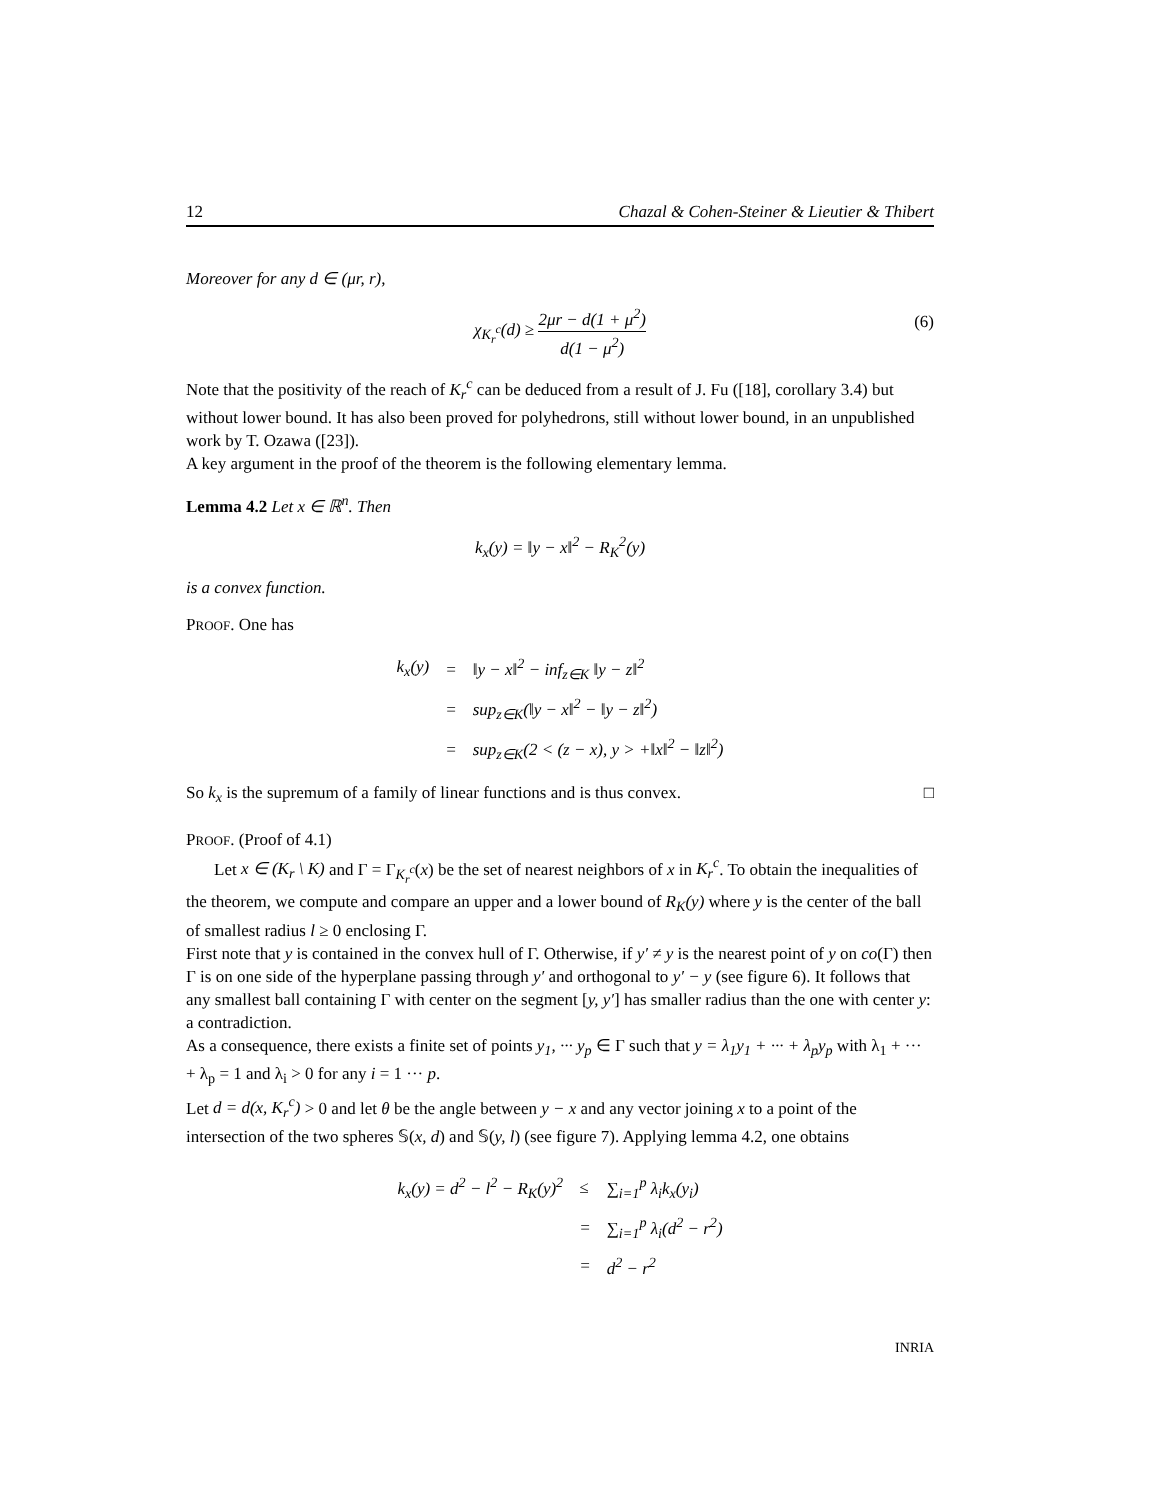12 Chazal & Cohen-Steiner & Lieutier & Thibert
Moreover for any d ∈ (μr, r),
χ<sub>K<sub>r</sub><sup>c</sup></sub>(d) ≥ 2μr − d(1 + μ<sup>2</sup>) d(1 − μ<sup>2</sup>)
(6)
Note that the positivity of the reach of K<sub>r</sub><sup>c</sup> can be deduced from a result of J. Fu ([18], corollary 3.4) but without lower bound. It has also been proved for polyhedrons, still without lower bound, in an unpublished work by T. Ozawa ([23]).
A key argument in the proof of the theorem is the following elementary lemma.
Lemma 4.2 Let x ∈ ℝ<sup>n</sup>. Then
k<sub>x</sub>(y) = ‖y − x‖<sup>2</sup> − R<sub>K</sub><sup>2</sup>(y)
is a convex function.
PROOF. One has
| k<sub>x</sub>(y) | = | ‖y − x‖<sup>2</sup> − inf<sub>z∈K</sub> ‖y − z‖<sup>2</sup> |
| | = | sup<sub>z∈K</sub>(‖y − x‖<sup>2</sup> − ‖y − z‖<sup>2</sup>) |
| | = | sup<sub>z∈K</sub>(2 < (z − x), y > +‖x‖<sup>2</sup> − ‖z‖<sup>2</sup>) |
So k<sub>x</sub> is the supremum of a family of linear functions and is thus convex. □
PROOF. (Proof of 4.1)
Let x ∈ (K<sub>r</sub> \ K) and Γ = Γ<sub>K<sub>r</sub><sup>c</sup></sub>(x) be the set of nearest neighbors of x in K<sub>r</sub><sup>c</sup>. To obtain the inequalities of the theorem, we compute and compare an upper and a lower bound of R<sub>K</sub>(y) where y is the center of the ball of smallest radius l ≥ 0 enclosing Γ.
First note that y is contained in the convex hull of Γ. Otherwise, if y′ ≠ y is the nearest point of y on co(Γ) then Γ is on one side of the hyperplane passing through y′ and orthogonal to y′ − y (see figure 6). It follows that any smallest ball containing Γ with center on the segment [y, y′] has smaller radius than the one with center y: a contradiction.
As a consequence, there exists a finite set of points y<sub>1</sub>, ··· y<sub>p</sub> ∈ Γ such that y = λ<sub>1</sub>y<sub>1</sub> + ··· + λ<sub>p</sub>y<sub>p</sub> with λ<sub>1</sub> + ··· + λ<sub>p</sub> = 1 and λ<sub>i</sub> > 0 for any i = 1 ··· p.
Let d = d(x, K<sub>r</sub><sup>c</sup>) > 0 and let θ be the angle between y − x and any vector joining x to a point of the intersection of the two spheres 𝕊(x, d) and 𝕊(y, l) (see figure 7). Applying lemma 4.2, one obtains
| k<sub>x</sub>(y) = d<sup>2</sup> − l<sup>2</sup> − R<sub>K</sub>(y)<sup>2</sup> | ≤ | ∑<sub>i=1</sub><sup>p</sup> λ<sub>i</sub>k<sub>x</sub>(y<sub>i</sub>) |
| | = | ∑<sub>i=1</sub><sup>p</sup> λ<sub>i</sub>(d<sup>2</sup> − r<sup>2</sup>) |
| | = | d<sup>2</sup> − r<sup>2</sup> |
INRIA